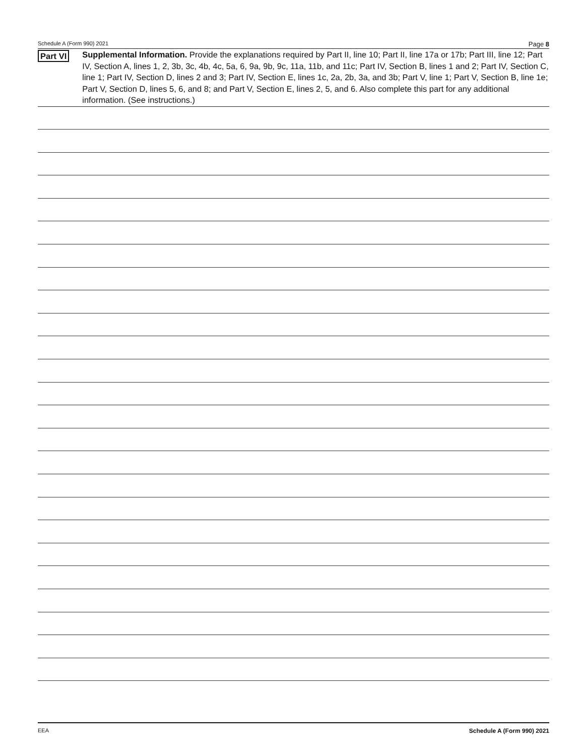Schedule A (Form 990) 2021 Page 8
Part VI
Supplemental Information. Provide the explanations required by Part II, line 10; Part II, line 17a or 17b; Part III, line 12; Part IV, Section A, lines 1, 2, 3b, 3c, 4b, 4c, 5a, 6, 9a, 9b, 9c, 11a, 11b, and 11c; Part IV, Section B, lines 1 and 2; Part IV, Section C, line 1; Part IV, Section D, lines 2 and 3; Part IV, Section E, lines 1c, 2a, 2b, 3a, and 3b; Part V, line 1; Part V, Section B, line 1e; Part V, Section D, lines 5, 6, and 8; and Part V, Section E, lines 2, 5, and 6. Also complete this part for any additional information. (See instructions.)
EEA Schedule A (Form 990) 2021